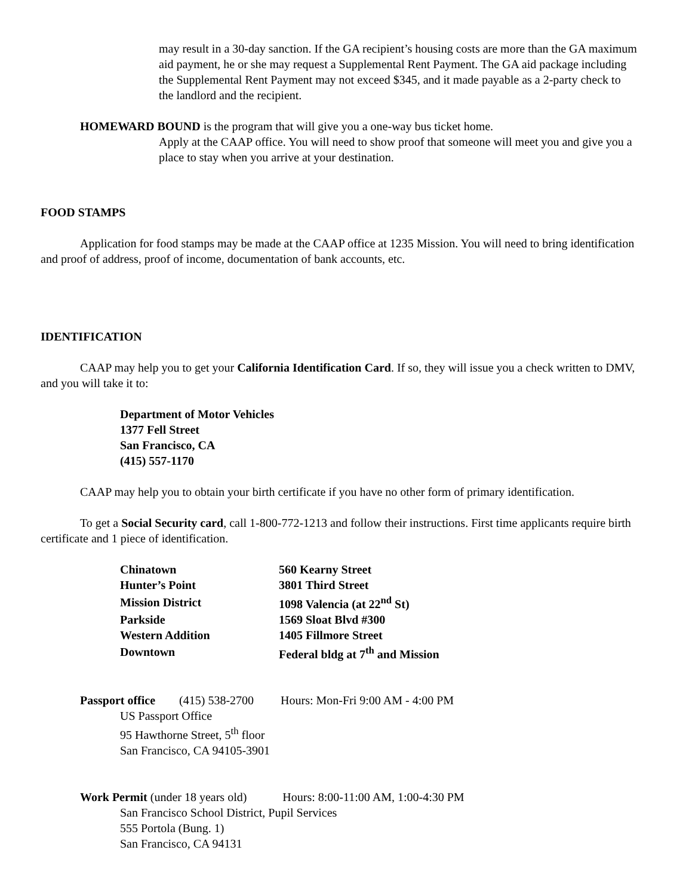may result in a 30-day sanction. If the GA recipient’s housing costs are more than the GA maximum aid payment, he or she may request a Supplemental Rent Payment. The GA aid package including the Supplemental Rent Payment may not exceed $345, and it made payable as a 2-party check to the landlord and the recipient.
HOMEWARD BOUND is the program that will give you a one-way bus ticket home.
Apply at the CAAP office. You will need to show proof that someone will meet you and give you a place to stay when you arrive at your destination.
FOOD STAMPS
Application for food stamps may be made at the CAAP office at 1235 Mission. You will need to bring identification and proof of address, proof of income, documentation of bank accounts, etc.
IDENTIFICATION
CAAP may help you to get your California Identification Card. If so, they will issue you a check written to DMV, and you will take it to:
Department of Motor Vehicles
1377 Fell Street
San Francisco, CA
(415) 557-1170
CAAP may help you to obtain your birth certificate if you have no other form of primary identification.
To get a Social Security card, call 1-800-772-1213 and follow their instructions. First time applicants require birth certificate and 1 piece of identification.
| Chinatown | 560 Kearny Street |
| Hunter’s Point | 3801 Third Street |
| Mission District | 1098 Valencia (at 22<sup>nd</sup> St) |
| Parkside | 1569 Sloat Blvd #300 |
| Western Addition | 1405 Fillmore Street |
| Downtown | Federal bldg at 7<sup>th</sup> and Mission |
Passport office (415) 538-2700 Hours: Mon-Fri 9:00 AM - 4:00 PM
US Passport Office
95 Hawthorne Street, 5<sup>th</sup> floor
San Francisco, CA 94105-3901
Work Permit (under 18 years old) Hours: 8:00-11:00 AM, 1:00-4:30 PM
San Francisco School District, Pupil Services
555 Portola (Bung. 1)
San Francisco, CA 94131